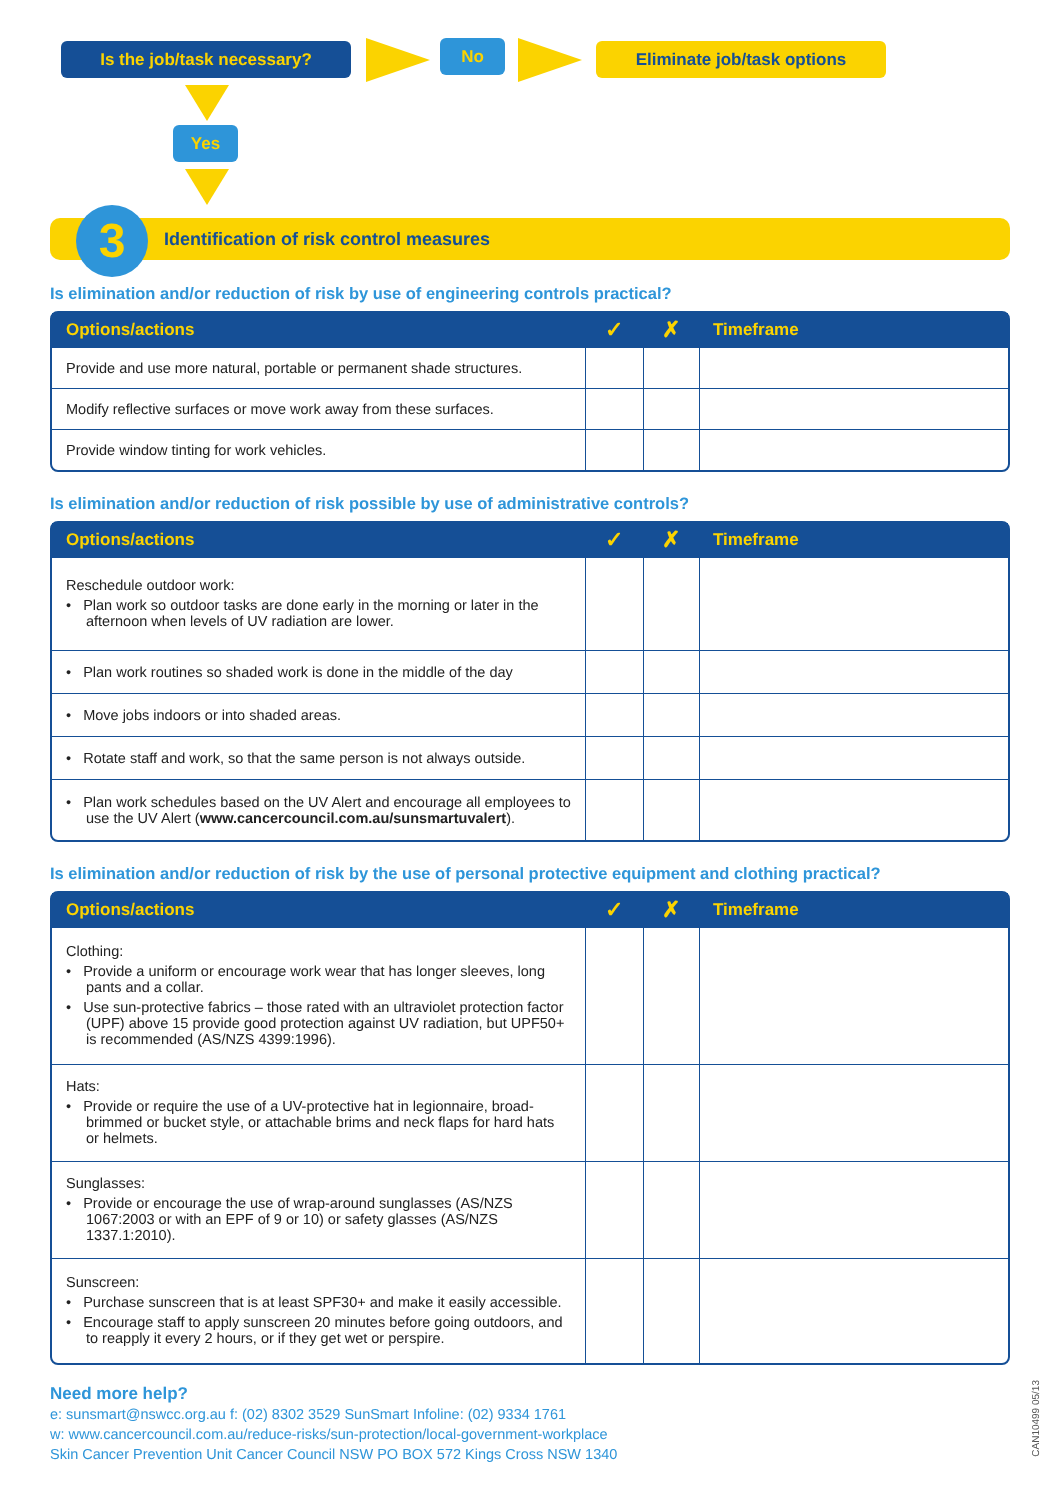Is the job/task necessary? No Eliminate job/task options
Yes
3
Identification of risk control measures
Is elimination and/or reduction of risk by use of engineering controls practical?
| Options/actions | ✓ | ✗ | Timeframe |
| --- | --- | --- | --- |
| Provide and use more natural, portable or permanent shade structures. | | | |
| Modify reflective surfaces or move work away from these surfaces. | | | |
| Provide window tinting for work vehicles. | | | |
Is elimination and/or reduction of risk possible by use of administrative controls?
| Options/actions | ✓ | ✗ | Timeframe |
| --- | --- | --- | --- |
| Reschedule outdoor work: • Plan work so outdoor tasks are done early in the morning or later in the afternoon when levels of UV radiation are lower. | | | |
| • Plan work routines so shaded work is done in the middle of the day | | | |
| • Move jobs indoors or into shaded areas. | | | |
| • Rotate staff and work, so that the same person is not always outside. | | | |
| • Plan work schedules based on the UV Alert and encourage all employees to use the UV Alert ( www.cancercouncil.com.au/sunsmartuvalert ). | | | |
Is elimination and/or reduction of risk by the use of personal protective equipment and clothing practical?
| Options/actions | ✓ | ✗ | Timeframe |
| --- | --- | --- | --- |
| Clothing: • Provide a uniform or encourage work wear that has longer sleeves, long pants and a collar. • Use sun-protective fabrics – those rated with an ultraviolet protection factor (UPF) above 15 provide good protection against UV radiation, but UPF50+ is recommended (AS/NZS 4399:1996). | | | |
| Hats: • Provide or require the use of a UV-protective hat in legionnaire, broad-brimmed or bucket style, or attachable brims and neck flaps for hard hats or helmets. | | | |
| Sunglasses: • Provide or encourage the use of wrap-around sunglasses (AS/NZS 1067:2003 or with an EPF of 9 or 10) or safety glasses (AS/NZS 1337.1:2010). | | | |
| Sunscreen: • Purchase sunscreen that is at least SPF30+ and make it easily accessible. • Encourage staff to apply sunscreen 20 minutes before going outdoors, and to reapply it every 2 hours, or if they get wet or perspire. | | | |
Need more help?
e: sunsmart@nswcc.org.au f: (02) 8302 3529 SunSmart Infoline: (02) 9334 1761
w: www.cancercouncil.com.au/reduce-risks/sun-protection/local-government-workplace
Skin Cancer Prevention Unit Cancer Council NSW PO BOX 572 Kings Cross NSW 1340
CAN10499 05/13